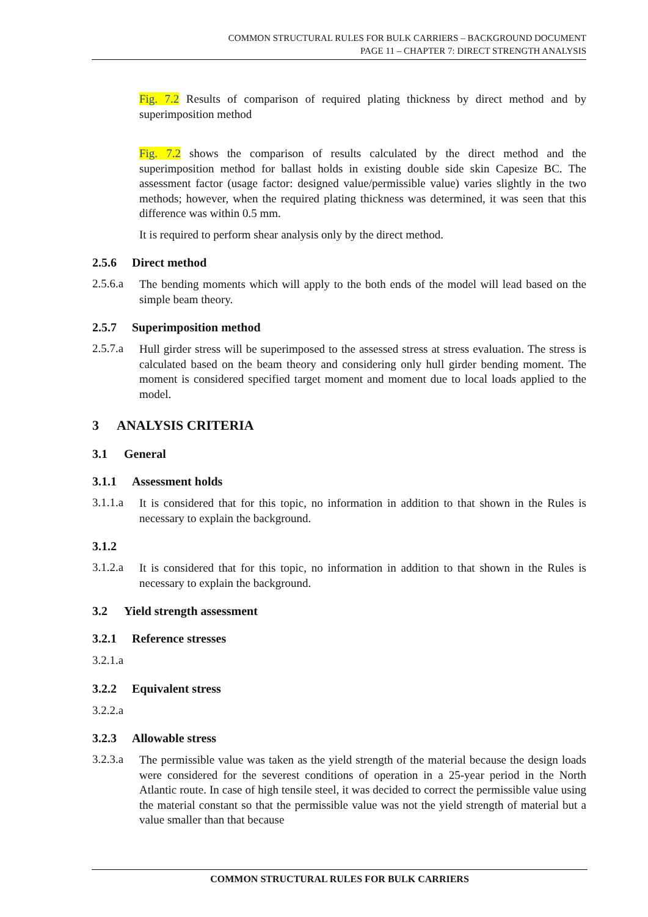COMMON STRUCTURAL RULES FOR BULK CARRIERS – BACKGROUND DOCUMENT
PAGE 11 – CHAPTER 7: DIRECT STRENGTH ANALYSIS
Fig. 7.2 Results of comparison of required plating thickness by direct method and by superimposition method
Fig. 7.2 shows the comparison of results calculated by the direct method and the superimposition method for ballast holds in existing double side skin Capesize BC. The assessment factor (usage factor: designed value/permissible value) varies slightly in the two methods; however, when the required plating thickness was determined, it was seen that this difference was within 0.5 mm.
It is required to perform shear analysis only by the direct method.
2.5.6 Direct method
2.5.6.a
The bending moments which will apply to the both ends of the model will lead based on the simple beam theory.
2.5.7 Superimposition method
2.5.7.a
Hull girder stress will be superimposed to the assessed stress at stress evaluation. The stress is calculated based on the beam theory and considering only hull girder bending moment. The moment is considered specified target moment and moment due to local loads applied to the model.
3 ANALYSIS CRITERIA
3.1 General
3.1.1 Assessment holds
3.1.1.a
It is considered that for this topic, no information in addition to that shown in the Rules is necessary to explain the background.
3.1.2
3.1.2.a
It is considered that for this topic, no information in addition to that shown in the Rules is necessary to explain the background.
3.2 Yield strength assessment
3.2.1 Reference stresses
3.2.1.a
3.2.2 Equivalent stress
3.2.2.a
3.2.3 Allowable stress
3.2.3.a
The permissible value was taken as the yield strength of the material because the design loads were considered for the severest conditions of operation in a 25-year period in the North Atlantic route. In case of high tensile steel, it was decided to correct the permissible value using the material constant so that the permissible value was not the yield strength of material but a value smaller than that because
COMMON STRUCTURAL RULES FOR BULK CARRIERS